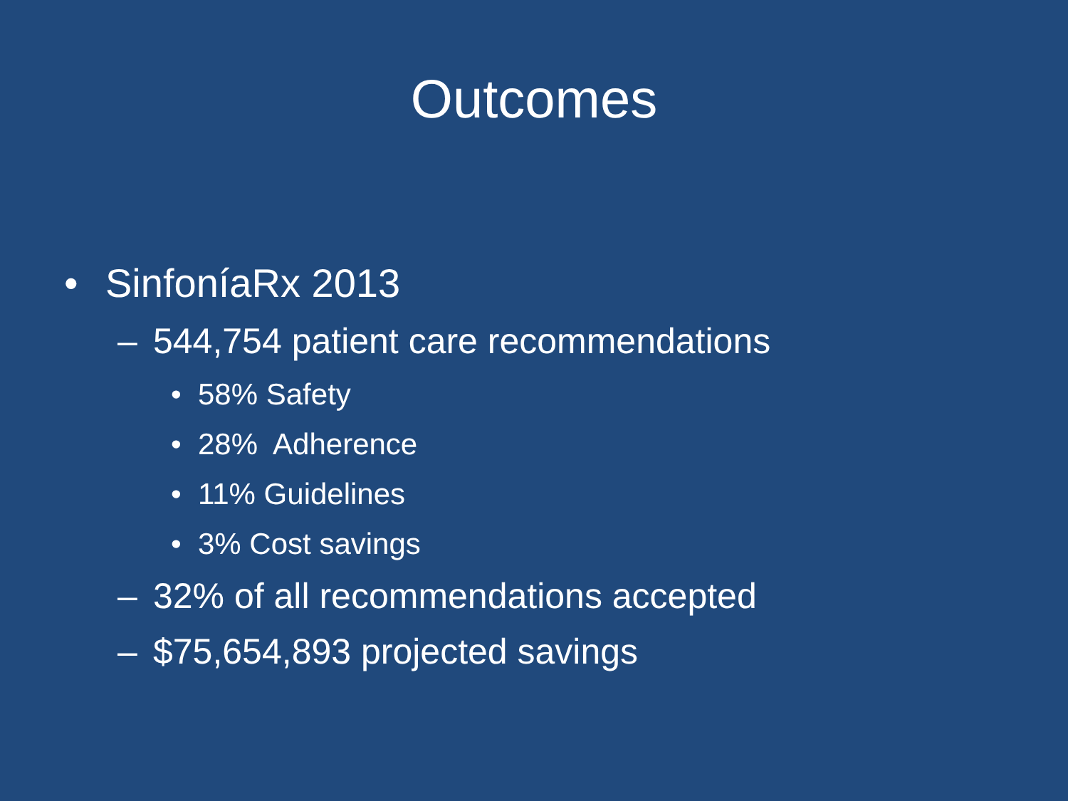Outcomes
• SinfoníaRx 2013
– 544,754 patient care recommendations
• 58% Safety
• 28% Adherence
• 11% Guidelines
• 3% Cost savings
– 32% of all recommendations accepted
– $75,654,893 projected savings